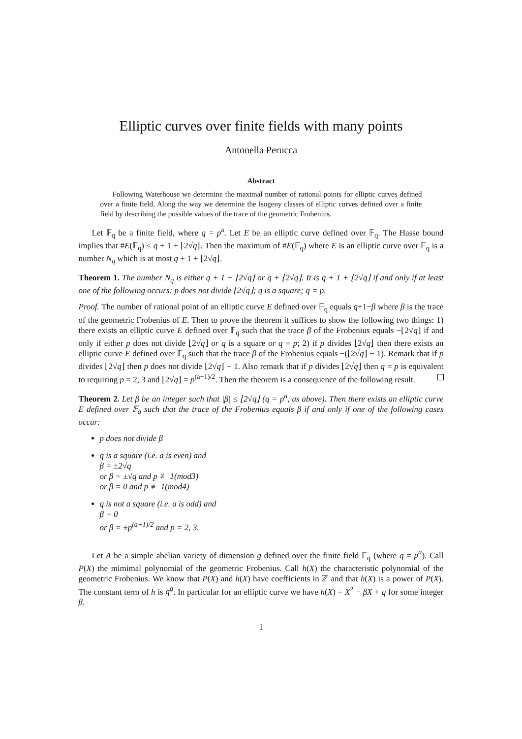Elliptic curves over finite fields with many points
Antonella Perucca
Abstract
Following Waterhouse we determine the maximal number of rational points for elliptic curves defined over a finite field. Along the way we determine the isogeny classes of elliptic curves defined over a finite field by describing the possible values of the trace of the geometric Frobenius.
Let 𝔽<sub>q</sub> be a finite field, where q = p<sup>a</sup>. Let E be an elliptic curve defined over 𝔽<sub>q</sub>. The Hasse bound implies that #E(𝔽<sub>q</sub>) ≤ q + 1 + ⌊2√q⌋. Then the maximum of #E(𝔽<sub>q</sub>) where E is an elliptic curve over 𝔽<sub>q</sub> is a number N<sub>q</sub> which is at most q + 1 + ⌊2√q⌋.
Theorem 1. The number N<sub>q</sub> is either q + 1 + ⌊2√q⌋ or q + ⌊2√q⌋. It is q + 1 + ⌊2√q⌋ if and only if at least one of the following occurs: p does not divide ⌊2√q⌋; q is a square; q = p.
Proof. The number of rational point of an elliptic curve E defined over 𝔽<sub>q</sub> equals q+1−β where β is the trace of the geometric Frobenius of E. Then to prove the theorem it suffices to show the following two things: 1) there exists an elliptic curve E defined over 𝔽<sub>q</sub> such that the trace β of the Frobenius equals −⌊2√q⌋ if and only if either p does not divide ⌊2√q⌋ or q is a square or q = p; 2) if p divides ⌊2√q⌋ then there exists an elliptic curve E defined over 𝔽<sub>q</sub> such that the trace β of the Frobenius equals −(⌊2√q⌋ − 1). Remark that if p divides ⌊2√q⌋ then p does not divide ⌊2√q⌋ − 1. Also remark that if p divides ⌊2√q⌋ then q = p is equivalent to requiring p = 2, 3 and ⌊2√q⌋ = p<sup>(a+1)/2</sup>. Then the theorem is a consequence of the following result.
Theorem 2. Let β be an integer such that |β| ≤ ⌊2√q⌋ (q = p<sup>a</sup>, as above). Then there exists an elliptic curve E defined over 𝔽<sub>q</sub> such that the trace of the Frobenius equals β if and only if one of the following cases occur:
p does not divide β
q is a square (i.e. a is even) and
β = ±2√q
or β = ±√q and p ≢ 1(mod3)
or β = 0 and p ≢ 1(mod4)
q is not a square (i.e. a is odd) and
β = 0
or β = ±p<sup>(a+1)/2</sup> and p = 2, 3.
Let A be a simple abelian variety of dimension g defined over the finite field 𝔽<sub>q</sub> (where q = p<sup>a</sup>). Call P(X) the mimimal polynomial of the geometric Frobenius. Call h(X) the characteristic polynomial of the geometric Frobenius. We know that P(X) and h(X) have coefficients in ℤ and that h(X) is a power of P(X). The constant term of h is q<sup>g</sup>. In particular for an elliptic curve we have h(X) = X<sup>2</sup> − βX + q for some integer β.
1